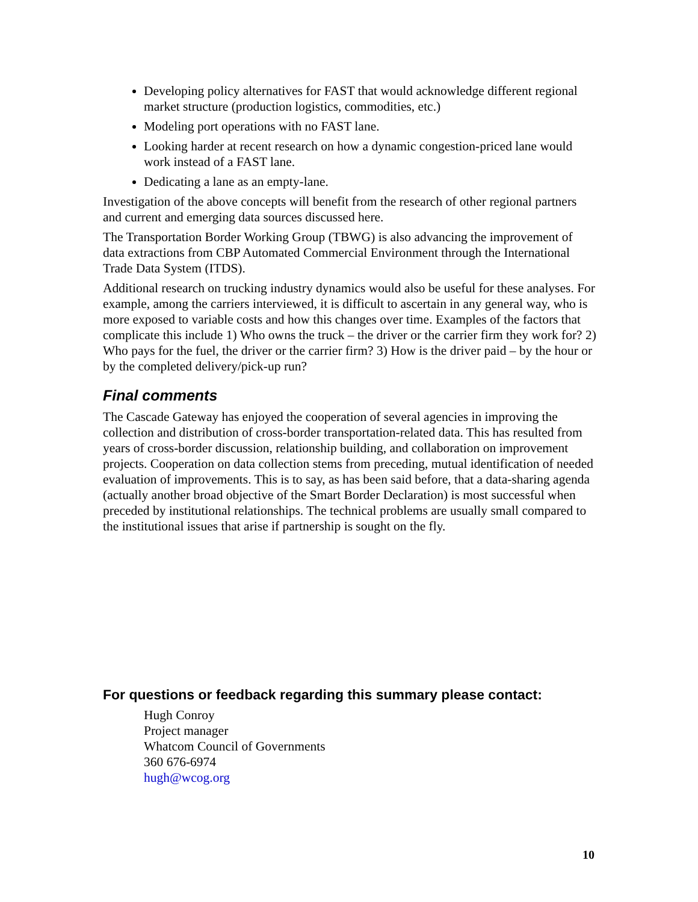Developing policy alternatives for FAST that would acknowledge different regional market structure (production logistics, commodities, etc.)
Modeling port operations with no FAST lane.
Looking harder at recent research on how a dynamic congestion-priced lane would work instead of a FAST lane.
Dedicating a lane as an empty-lane.
Investigation of the above concepts will benefit from the research of other regional partners and current and emerging data sources discussed here.
The Transportation Border Working Group (TBWG) is also advancing the improvement of data extractions from CBP Automated Commercial Environment through the International Trade Data System (ITDS).
Additional research on trucking industry dynamics would also be useful for these analyses. For example, among the carriers interviewed, it is difficult to ascertain in any general way, who is more exposed to variable costs and how this changes over time. Examples of the factors that complicate this include 1) Who owns the truck – the driver or the carrier firm they work for? 2) Who pays for the fuel, the driver or the carrier firm? 3) How is the driver paid – by the hour or by the completed delivery/pick-up run?
Final comments
The Cascade Gateway has enjoyed the cooperation of several agencies in improving the collection and distribution of cross-border transportation-related data. This has resulted from years of cross-border discussion, relationship building, and collaboration on improvement projects. Cooperation on data collection stems from preceding, mutual identification of needed evaluation of improvements. This is to say, as has been said before, that a data-sharing agenda (actually another broad objective of the Smart Border Declaration) is most successful when preceded by institutional relationships. The technical problems are usually small compared to the institutional issues that arise if partnership is sought on the fly.
For questions or feedback regarding this summary please contact:
Hugh Conroy
Project manager
Whatcom Council of Governments
360 676-6974
hugh@wcog.org
10